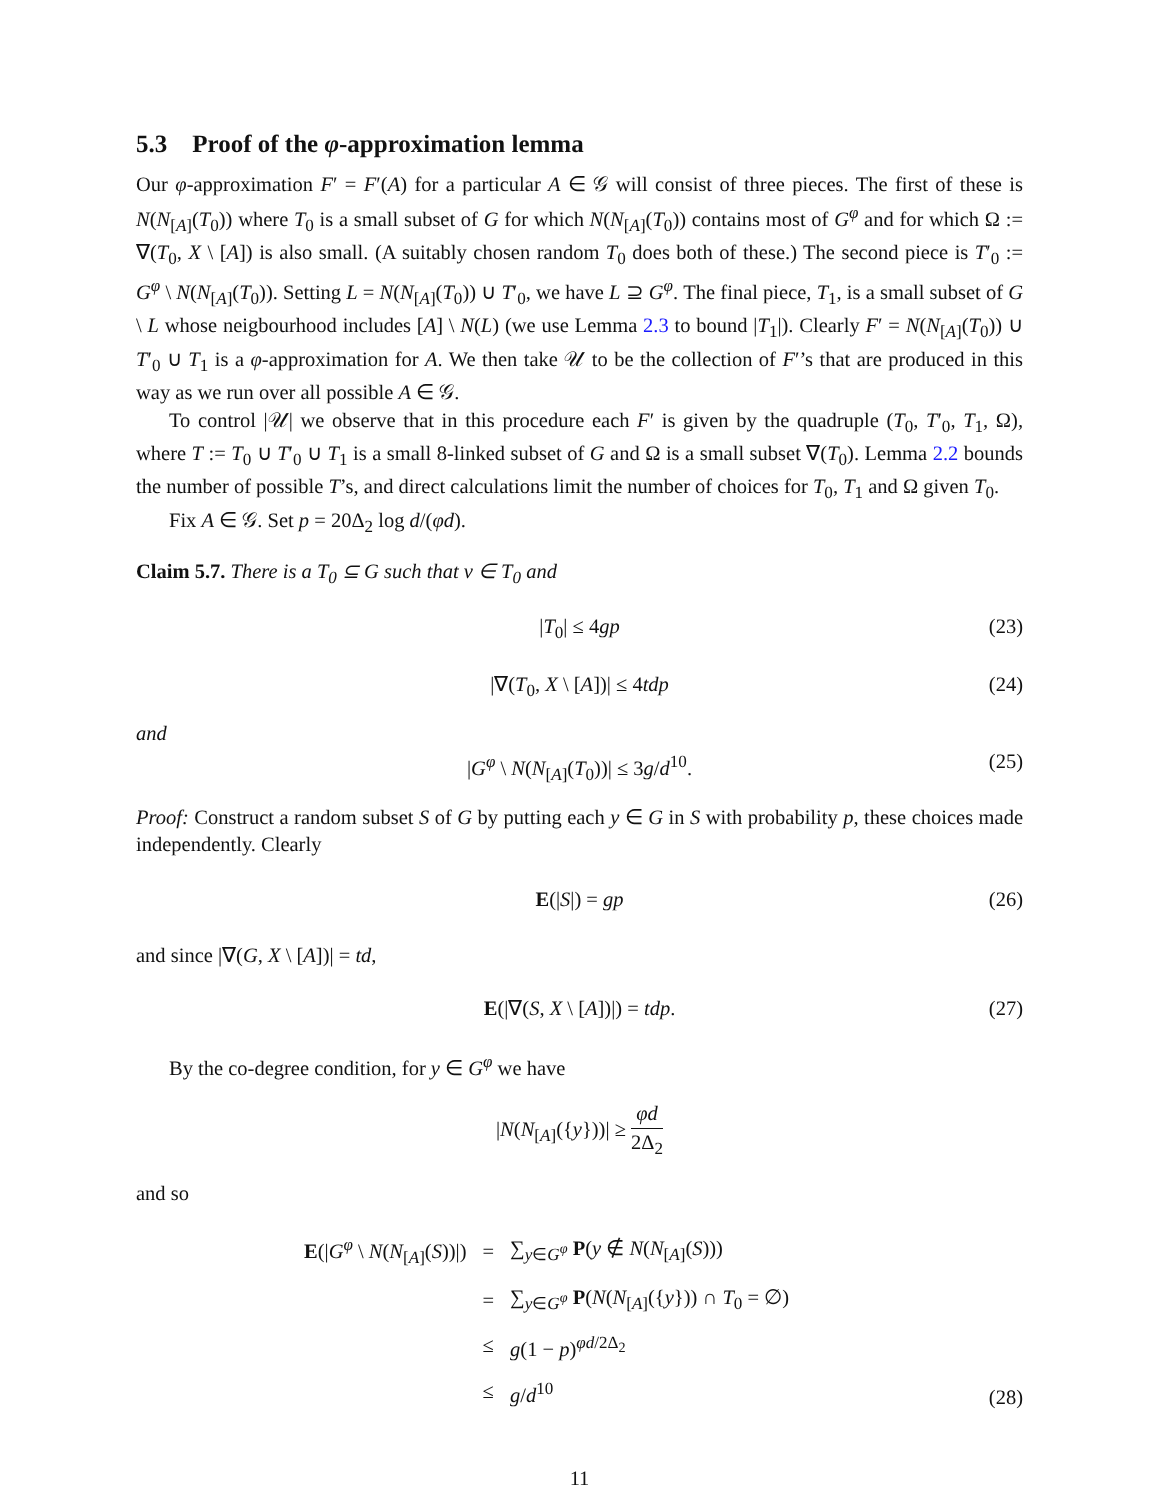5.3 Proof of the φ-approximation lemma
Our φ-approximation F′ = F′(A) for a particular A ∈ 𝒢 will consist of three pieces. The first of these is N(N<sub>[A]</sub>(T<sub>0</sub>)) where T<sub>0</sub> is a small subset of G for which N(N<sub>[A]</sub>(T<sub>0</sub>)) contains most of G<sup>φ</sup> and for which Ω := ∇(T<sub>0</sub>, X \ [A]) is also small. (A suitably chosen random T<sub>0</sub> does both of these.) The second piece is T′<sub>0</sub> := G<sup>φ</sup> \ N(N<sub>[A]</sub>(T<sub>0</sub>)). Setting L = N(N<sub>[A]</sub>(T<sub>0</sub>)) ∪ T′<sub>0</sub>, we have L ⊇ G<sup>φ</sup>. The final piece, T<sub>1</sub>, is a small subset of G \ L whose neigbourhood includes [A] \ N(L) (we use Lemma 2.3 to bound |T<sub>1</sub>|). Clearly F′ = N(N<sub>[A]</sub>(T<sub>0</sub>)) ∪ T′<sub>0</sub> ∪ T<sub>1</sub> is a φ-approximation for A. We then take 𝒰 to be the collection of F′’s that are produced in this way as we run over all possible A ∈ 𝒢.
To control |𝒰| we observe that in this procedure each F′ is given by the quadruple (T<sub>0</sub>, T′<sub>0</sub>, T<sub>1</sub>, Ω), where T := T<sub>0</sub> ∪ T′<sub>0</sub> ∪ T<sub>1</sub> is a small 8-linked subset of G and Ω is a small subset ∇(T<sub>0</sub>). Lemma 2.2 bounds the number of possible T’s, and direct calculations limit the number of choices for T<sub>0</sub>, T<sub>1</sub> and Ω given T<sub>0</sub>.
Fix A ∈ 𝒢. Set p = 20Δ<sub>2</sub> log d/(φd).
Claim 5.7. There is a T<sub>0</sub> ⊆ G such that v ∈ T<sub>0</sub> and
|T<sub>0</sub>| ≤ 4gp (23)
|∇(T<sub>0</sub>, X \ [A])| ≤ 4tdp (24)
and
|G<sup>φ</sup> \ N(N<sub>[A]</sub>(T<sub>0</sub>))| ≤ 3g/d<sup>10</sup>. (25)
Proof: Construct a random subset S of G by putting each y ∈ G in S with probability p, these choices made independently. Clearly
E(|S|) = gp (26)
and since |∇(G, X \ [A])| = td,
E(|∇(S, X \ [A])|) = tdp. (27)
By the co-degree condition, for y ∈ G<sup>φ</sup> we have
|N(N<sub>[A]</sub>({y}))| ≥ φd 2Δ<sub>2</sub>
and so
| E (/ G<sup>φ</sup> \ N ( N<sub>[A]</sub>( S ))/) | = | ∑<sub>y∈G<sup>φ</sup></sub> P ( y ∉ N ( N<sub>[A]</sub>( S ))) |
| | = | ∑<sub>y∈G<sup>φ</sup></sub> P ( N ( N<sub>[A]</sub>({ y })) ∩ T<sub>0</sub> = ∅) |
| | ≤ | g (1 − p )<sup>φd/2Δ<sub>2</sub></sup> |
| | ≤ | g / d<sup>10</sup> |
(28)
11